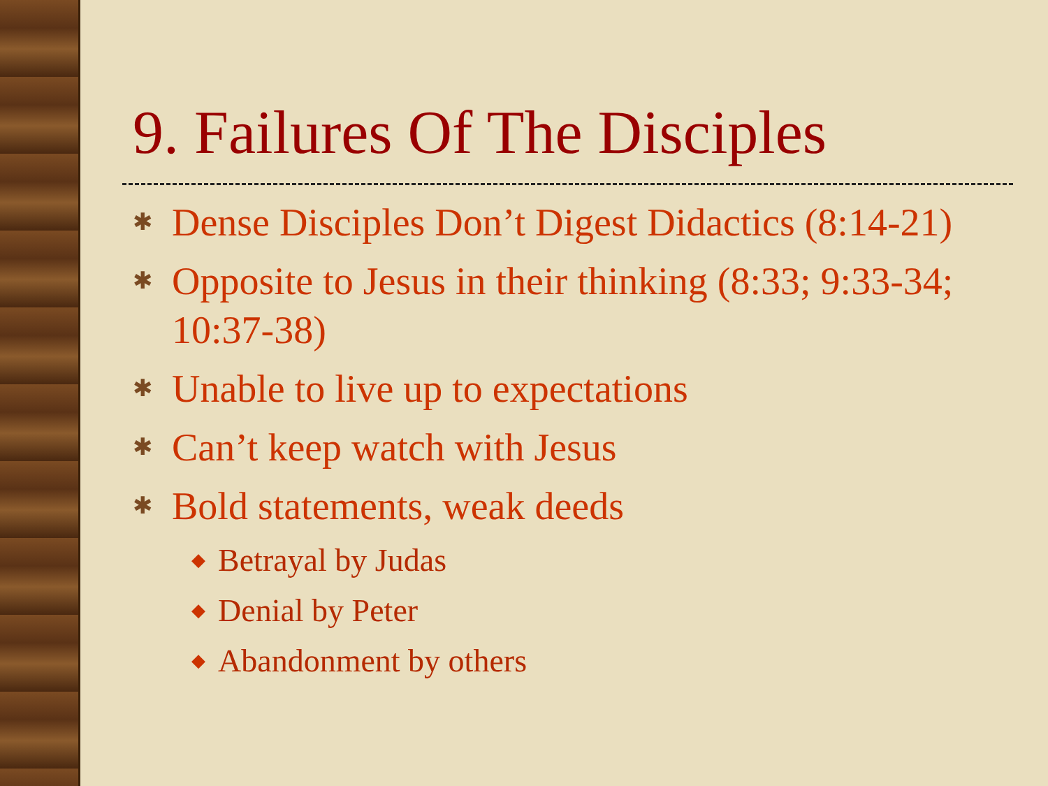9. Failures Of The Disciples
✱ Dense Disciples Don’t Digest Didactics (8:14-21)
✱ Opposite to Jesus in their thinking (8:33; 9:33-34; 10:37-38)
✱ Unable to live up to expectations
✱ Can’t keep watch with Jesus
✱ Bold statements, weak deeds
◆ Betrayal by Judas
◆ Denial by Peter
◆ Abandonment by others